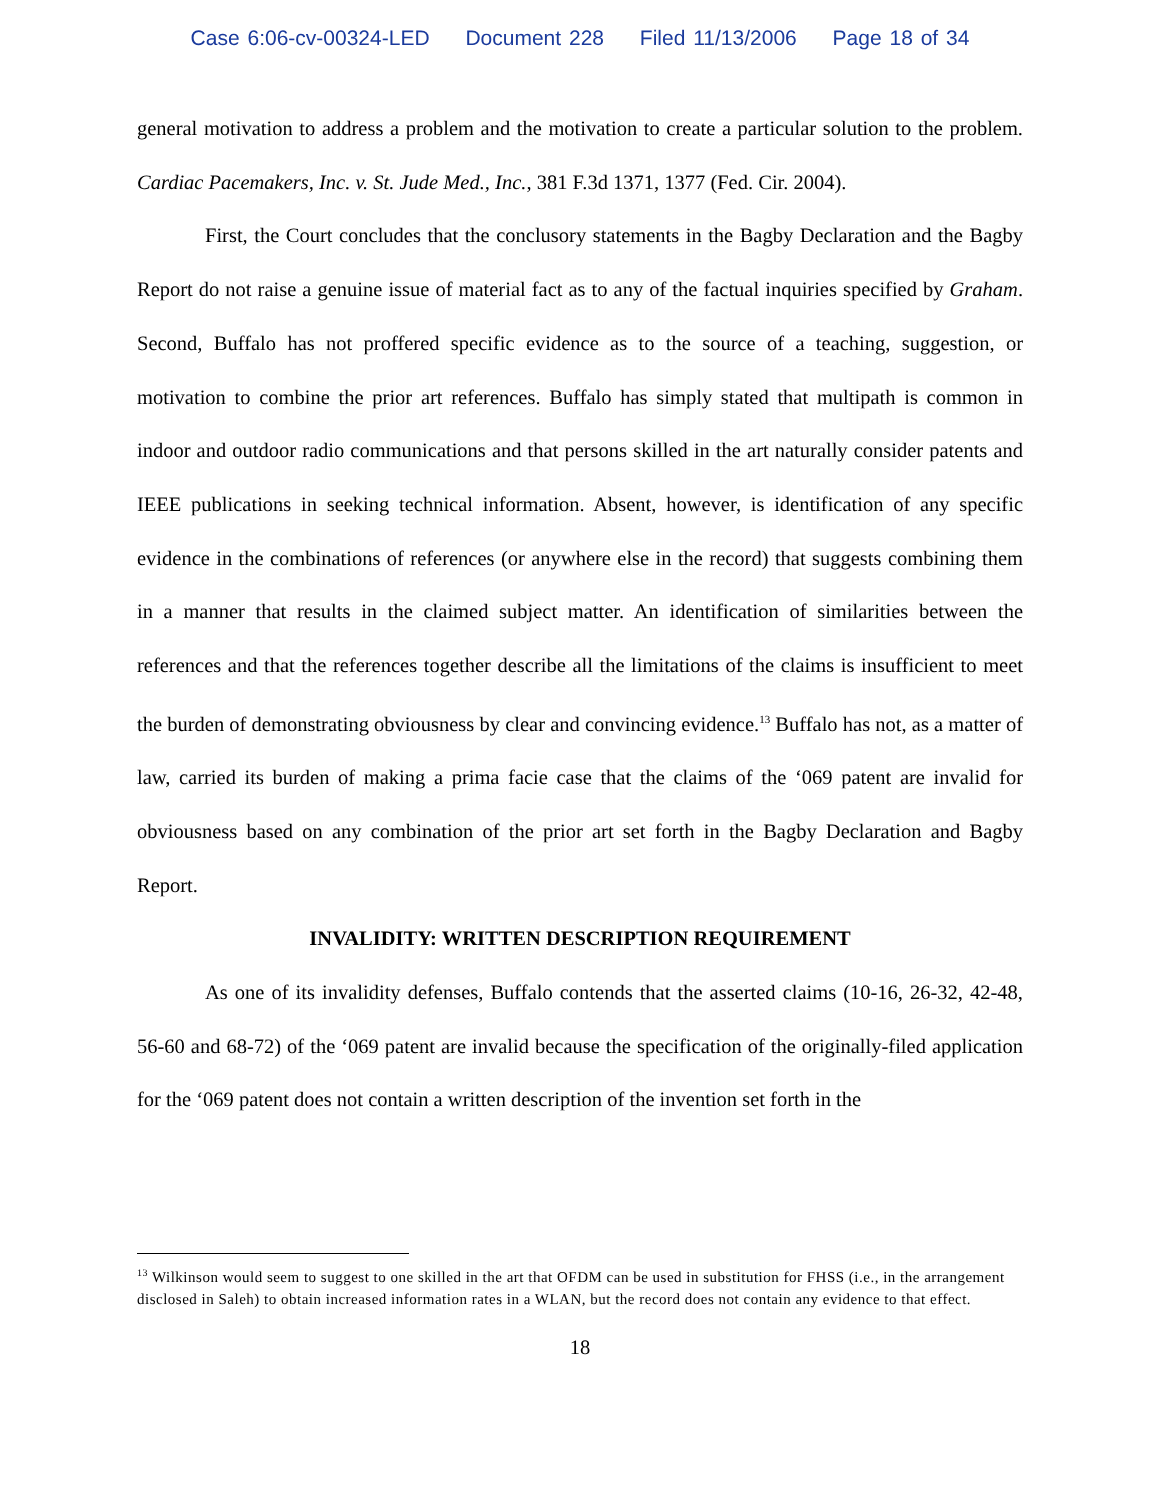Case 6:06-cv-00324-LED Document 228 Filed 11/13/2006 Page 18 of 34
general motivation to address a problem and the motivation to create a particular solution to the problem. Cardiac Pacemakers, Inc. v. St. Jude Med., Inc., 381 F.3d 1371, 1377 (Fed. Cir. 2004).
First, the Court concludes that the conclusory statements in the Bagby Declaration and the Bagby Report do not raise a genuine issue of material fact as to any of the factual inquiries specified by Graham. Second, Buffalo has not proffered specific evidence as to the source of a teaching, suggestion, or motivation to combine the prior art references. Buffalo has simply stated that multipath is common in indoor and outdoor radio communications and that persons skilled in the art naturally consider patents and IEEE publications in seeking technical information. Absent, however, is identification of any specific evidence in the combinations of references (or anywhere else in the record) that suggests combining them in a manner that results in the claimed subject matter. An identification of similarities between the references and that the references together describe all the limitations of the claims is insufficient to meet the burden of demonstrating obviousness by clear and convincing evidence.<sup>13</sup> Buffalo has not, as a matter of law, carried its burden of making a prima facie case that the claims of the ‘069 patent are invalid for obviousness based on any combination of the prior art set forth in the Bagby Declaration and Bagby Report.
INVALIDITY: WRITTEN DESCRIPTION REQUIREMENT
As one of its invalidity defenses, Buffalo contends that the asserted claims (10-16, 26-32, 42-48, 56-60 and 68-72) of the ‘069 patent are invalid because the specification of the originally-filed application for the ‘069 patent does not contain a written description of the invention set forth in the
<sup>13</sup> Wilkinson would seem to suggest to one skilled in the art that OFDM can be used in substitution for FHSS (i.e., in the arrangement disclosed in Saleh) to obtain increased information rates in a WLAN, but the record does not contain any evidence to that effect.
18